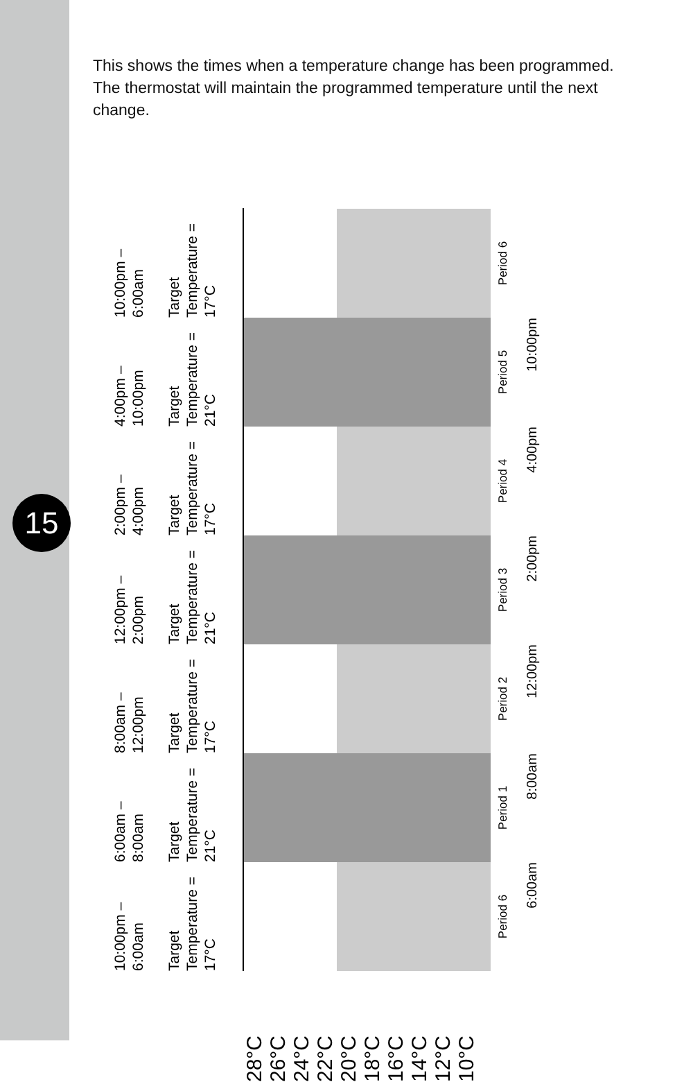15
This shows the times when a temperature change has been programmed. The thermostat will maintain the programmed temperature until the next change.
28°C
26°C
24°C
22°C
20°C
18°C
16°C
14°C
12°C
10°C
10:00pm – 6:00am
Target Temperature = 17°C
6:00am – 8:00am
Target Temperature = 21°C
8:00am – 12:00pm
Target Temperature = 17°C
12:00pm – 2:00pm
Target Temperature = 21°C
2:00pm – 4:00pm
Target Temperature = 17°C
4:00pm – 10:00pm
Target Temperature = 21°C
10:00pm – 6:00am
Target Temperature = 17°C
Period 6
Period 1
Period 2
Period 3
Period 4
Period 5
Period 6
6:00am
8:00am
12:00pm
2:00pm
4:00pm
10:00pm